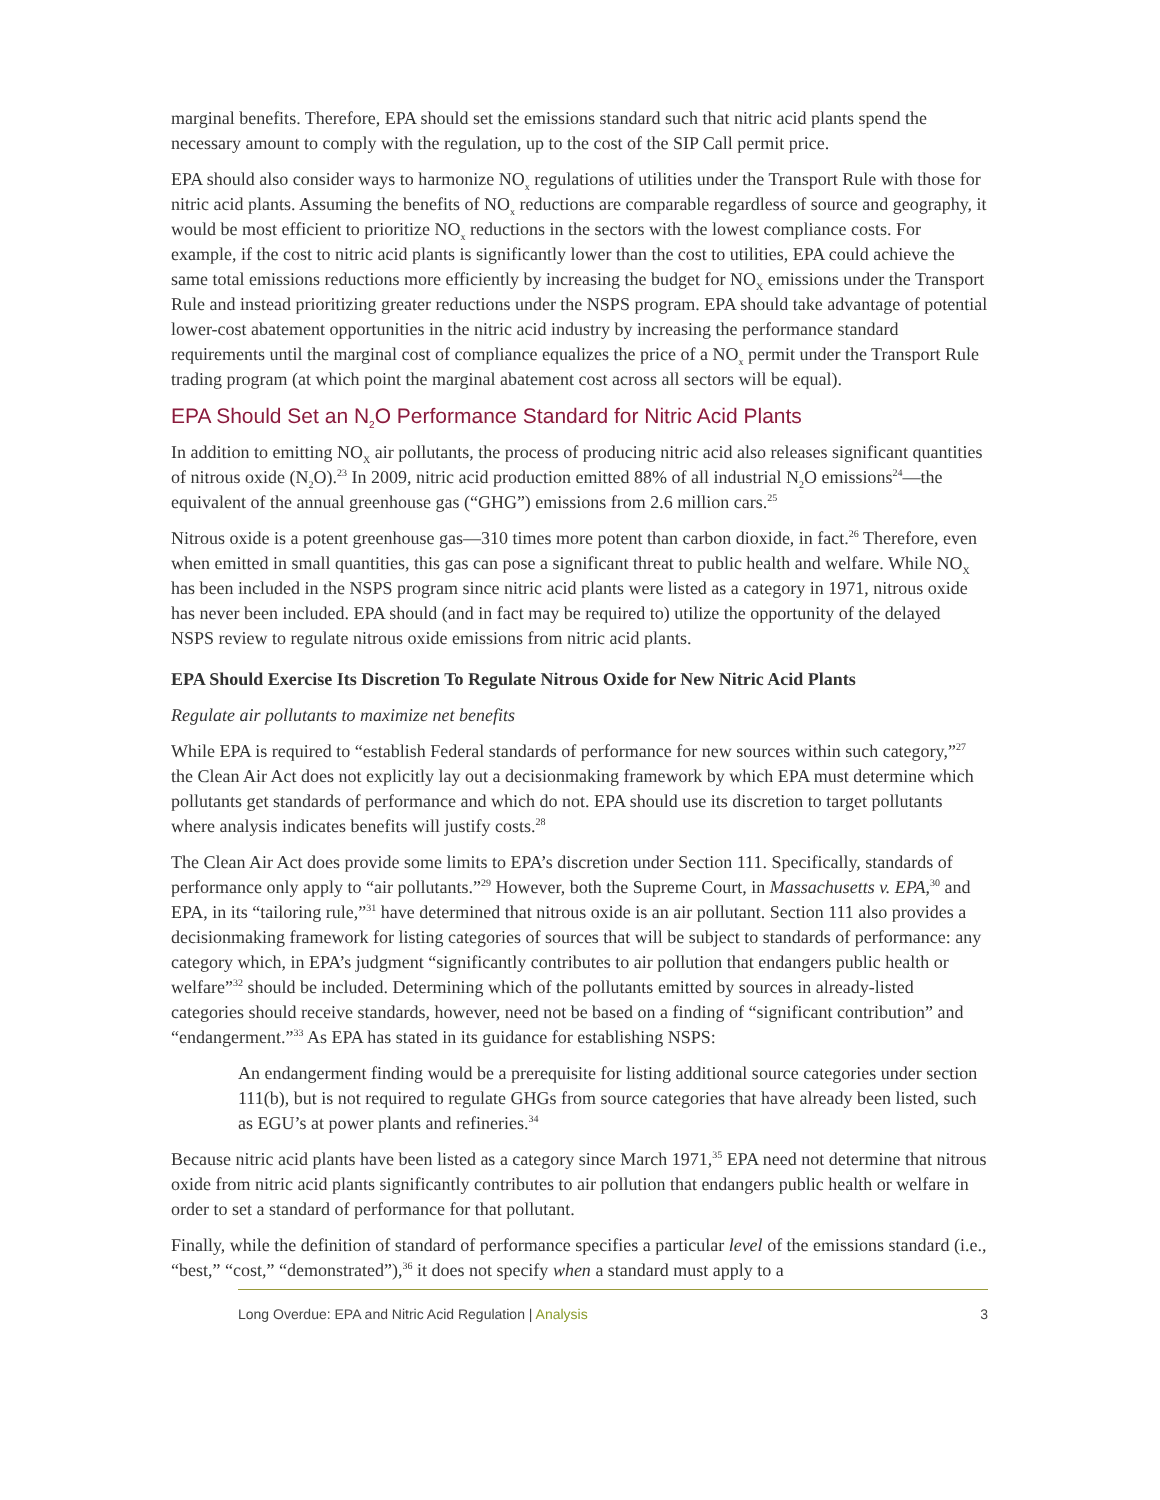marginal benefits. Therefore, EPA should set the emissions standard such that nitric acid plants spend the necessary amount to comply with the regulation, up to the cost of the SIP Call permit price.
EPA should also consider ways to harmonize NO<sub>x</sub> regulations of utilities under the Transport Rule with those for nitric acid plants. Assuming the benefits of NO<sub>x</sub> reductions are comparable regardless of source and geography, it would be most efficient to prioritize NO<sub>x</sub> reductions in the sectors with the lowest compliance costs. For example, if the cost to nitric acid plants is significantly lower than the cost to utilities, EPA could achieve the same total emissions reductions more efficiently by increasing the budget for NO<sub>X</sub> emissions under the Transport Rule and instead prioritizing greater reductions under the NSPS program. EPA should take advantage of potential lower-cost abatement opportunities in the nitric acid industry by increasing the performance standard requirements until the marginal cost of compliance equalizes the price of a NO<sub>x</sub> permit under the Transport Rule trading program (at which point the marginal abatement cost across all sectors will be equal).
EPA Should Set an N<sub>2</sub>O Performance Standard for Nitric Acid Plants
In addition to emitting NO<sub>X</sub> air pollutants, the process of producing nitric acid also releases significant quantities of nitrous oxide (N<sub>2</sub>O).<sup>23</sup> In 2009, nitric acid production emitted 88% of all industrial N<sub>2</sub>O emissions<sup>24</sup>—the equivalent of the annual greenhouse gas (“GHG”) emissions from 2.6 million cars.<sup>25</sup>
Nitrous oxide is a potent greenhouse gas—310 times more potent than carbon dioxide, in fact.<sup>26</sup> Therefore, even when emitted in small quantities, this gas can pose a significant threat to public health and welfare. While NO<sub>X</sub> has been included in the NSPS program since nitric acid plants were listed as a category in 1971, nitrous oxide has never been included. EPA should (and in fact may be required to) utilize the opportunity of the delayed NSPS review to regulate nitrous oxide emissions from nitric acid plants.
EPA Should Exercise Its Discretion To Regulate Nitrous Oxide for New Nitric Acid Plants
Regulate air pollutants to maximize net benefits
While EPA is required to “establish Federal standards of performance for new sources within such category,”<sup>27</sup> the Clean Air Act does not explicitly lay out a decisionmaking framework by which EPA must determine which pollutants get standards of performance and which do not. EPA should use its discretion to target pollutants where analysis indicates benefits will justify costs.<sup>28</sup>
The Clean Air Act does provide some limits to EPA’s discretion under Section 111. Specifically, standards of performance only apply to “air pollutants.”<sup>29</sup> However, both the Supreme Court, in Massachusetts v. EPA,<sup>30</sup> and EPA, in its “tailoring rule,”<sup>31</sup> have determined that nitrous oxide is an air pollutant. Section 111 also provides a decisionmaking framework for listing categories of sources that will be subject to standards of performance: any category which, in EPA’s judgment “significantly contributes to air pollution that endangers public health or welfare”<sup>32</sup> should be included. Determining which of the pollutants emitted by sources in already-listed categories should receive standards, however, need not be based on a finding of “significant contribution” and “endangerment.”<sup>33</sup> As EPA has stated in its guidance for establishing NSPS:
An endangerment finding would be a prerequisite for listing additional source categories under section 111(b), but is not required to regulate GHGs from source categories that have already been listed, such as EGU’s at power plants and refineries.<sup>34</sup>
Because nitric acid plants have been listed as a category since March 1971,<sup>35</sup> EPA need not determine that nitrous oxide from nitric acid plants significantly contributes to air pollution that endangers public health or welfare in order to set a standard of performance for that pollutant.
Finally, while the definition of standard of performance specifies a particular level of the emissions standard (i.e., “best,” “cost,” “demonstrated”),<sup>36</sup> it does not specify when a standard must apply to a
Long Overdue: EPA and Nitric Acid Regulation | Analysis
3